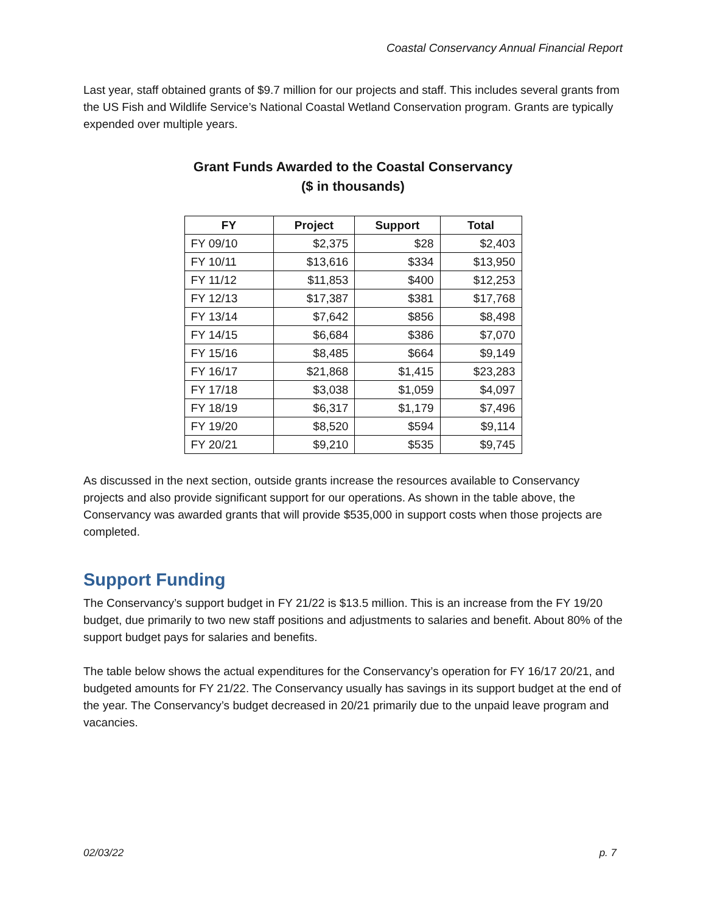Coastal Conservancy Annual Financial Report
Last year, staff obtained grants of $9.7 million for our projects and staff. This includes several grants from the US Fish and Wildlife Service’s National Coastal Wetland Conservation program. Grants are typically expended over multiple years.
Grant Funds Awarded to the Coastal Conservancy
($ in thousands)
| FY | Project | Support | Total |
| --- | --- | --- | --- |
| FY 09/10 | $2,375 | $28 | $2,403 |
| FY 10/11 | $13,616 | $334 | $13,950 |
| FY 11/12 | $11,853 | $400 | $12,253 |
| FY 12/13 | $17,387 | $381 | $17,768 |
| FY 13/14 | $7,642 | $856 | $8,498 |
| FY 14/15 | $6,684 | $386 | $7,070 |
| FY 15/16 | $8,485 | $664 | $9,149 |
| FY 16/17 | $21,868 | $1,415 | $23,283 |
| FY 17/18 | $3,038 | $1,059 | $4,097 |
| FY 18/19 | $6,317 | $1,179 | $7,496 |
| FY 19/20 | $8,520 | $594 | $9,114 |
| FY 20/21 | $9,210 | $535 | $9,745 |
As discussed in the next section, outside grants increase the resources available to Conservancy projects and also provide significant support for our operations. As shown in the table above, the Conservancy was awarded grants that will provide $535,000 in support costs when those projects are completed.
Support Funding
The Conservancy’s support budget in FY 21/22 is $13.5 million. This is an increase from the FY 19/20 budget, due primarily to two new staff positions and adjustments to salaries and benefit. About 80% of the support budget pays for salaries and benefits.
The table below shows the actual expenditures for the Conservancy’s operation for FY 16/17 20/21, and budgeted amounts for FY 21/22. The Conservancy usually has savings in its support budget at the end of the year. The Conservancy’s budget decreased in 20/21 primarily due to the unpaid leave program and vacancies.
02/03/22 p. 7